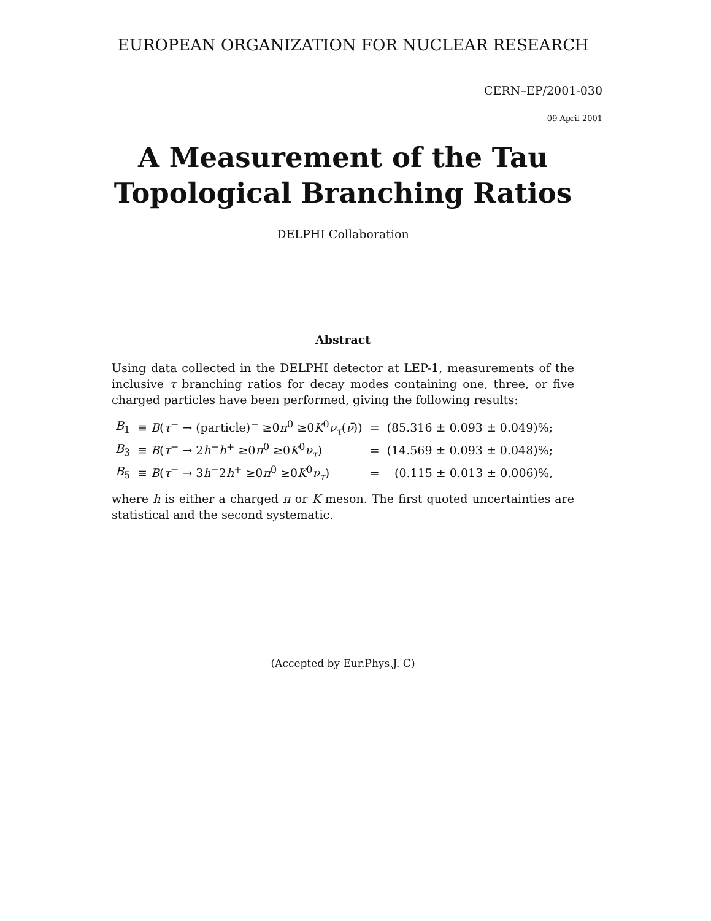EUROPEAN ORGANIZATION FOR NUCLEAR RESEARCH
CERN–EP/2001-030
09 April 2001
A Measurement of the Tau
Topological Branching Ratios
DELPHI Collaboration
Abstract
Using data collected in the DELPHI detector at LEP-1, measurements of the inclusive τ branching ratios for decay modes containing one, three, or five charged particles have been performed, giving the following results:
| B<sub>1</sub> | ≡ B ( τ<sup>−</sup> → (particle)<sup>−</sup> ≥0 π<sup>0</sup> ≥0 K<sup>0</sup> ν<sub>τ</sub>( ν̄ )) | = | (85.316 ± 0.093 ± 0.049)%; |
| B<sub>3</sub> | ≡ B ( τ<sup>−</sup> → 2 h<sup>−</sup> h<sup>+</sup> ≥0 π<sup>0</sup> ≥0 K<sup>0</sup> ν<sub>τ</sub>) | = | (14.569 ± 0.093 ± 0.048)%; |
| B<sub>5</sub> | ≡ B ( τ<sup>−</sup> → 3 h<sup>−</sup>2 h<sup>+</sup> ≥0 π<sup>0</sup> ≥0 K<sup>0</sup> ν<sub>τ</sub>) | = | (0.115 ± 0.013 ± 0.006)%, |
where h is either a charged π or K meson. The first quoted uncertainties are statistical and the second systematic.
(Accepted by Eur.Phys.J. C)